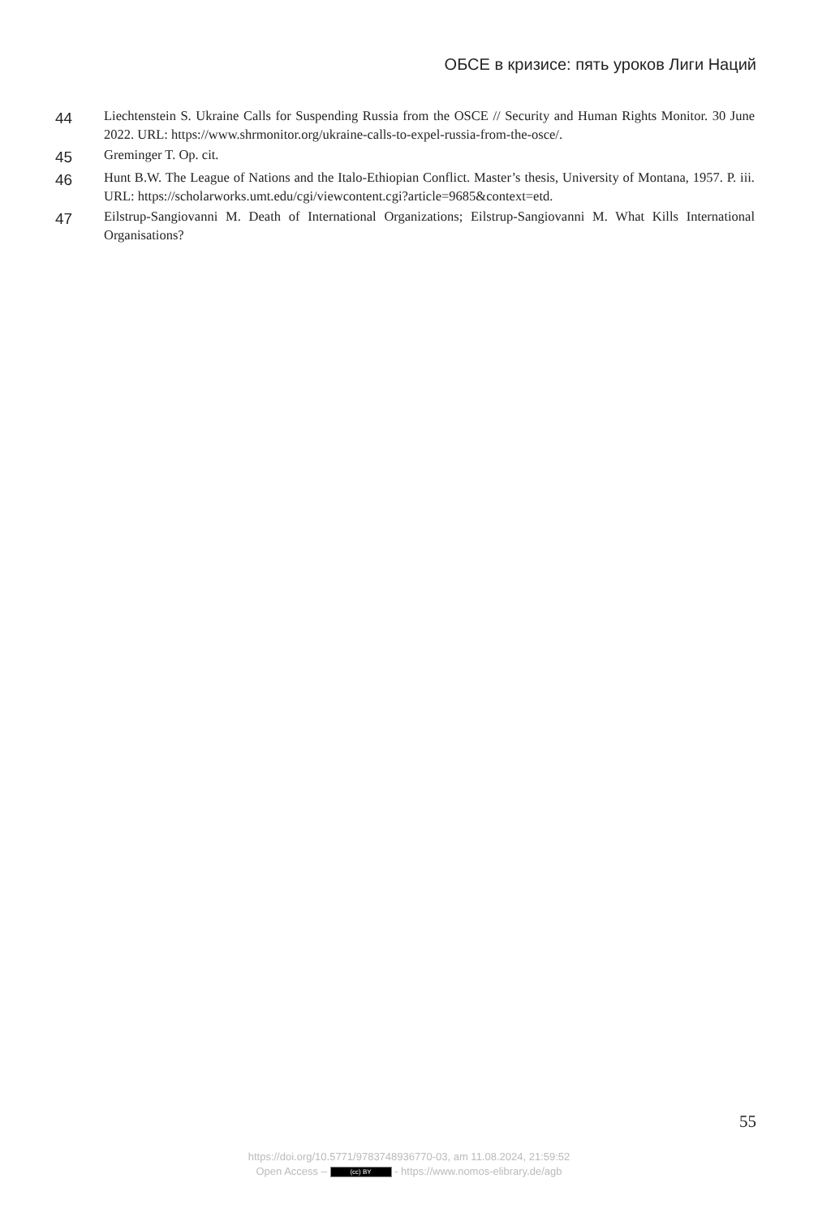ОБСЕ в кризисе: пять уроков Лиги Наций
44
Liechtenstein S. Ukraine Calls for Suspending Russia from the OSCE // Security and Human Rights Monitor. 30 June 2022. URL: https://www.shrmonitor.org/ukraine-calls-to-expel-russia-from-the-osce/.
45
Greminger T. Op. cit.
46
Hunt B.W. The League of Nations and the Italo-Ethiopian Conflict. Master’s thesis, University of Montana, 1957. P. iii. URL: https://scholarworks.umt.edu/cgi/viewcontent.cgi?article=9685&context=etd.
47
Eilstrup-Sangiovanni M. Death of International Organizations; Eilstrup-Sangiovanni M. What Kills International Organisations?
55
https://doi.org/10.5771/9783748936770-03, am 11.08.2024, 21:59:52
Open Access – (cc) BY - https://www.nomos-elibrary.de/agb